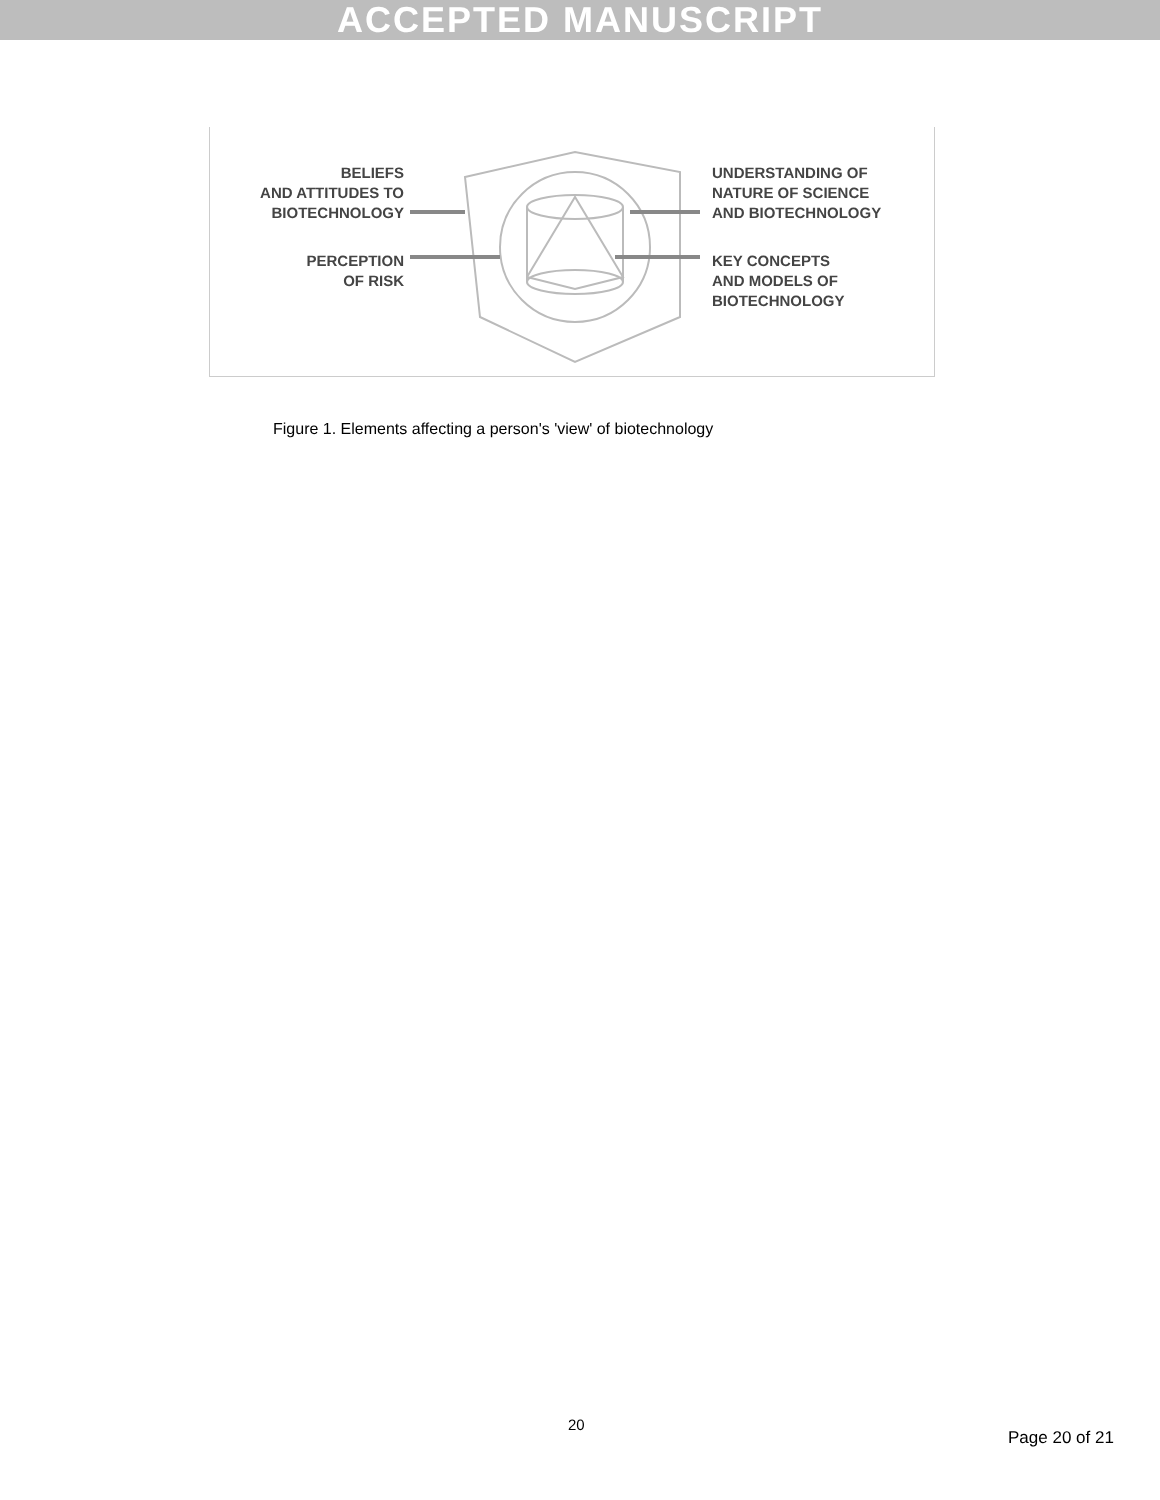ACCEPTED MANUSCRIPT
BELIEFS
AND ATTITUDES TO
BIOTECHNOLOGY
PERCEPTION
OF RISK
UNDERSTANDING OF
NATURE OF SCIENCE
AND BIOTECHNOLOGY
KEY CONCEPTS
AND MODELS OF
BIOTECHNOLOGY
Figure 1. Elements affecting a person's 'view' of biotechnology
20
Page 20 of 21